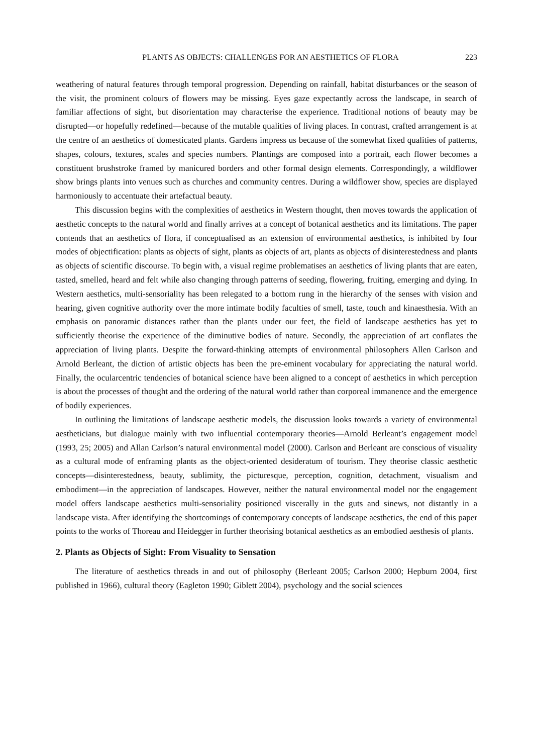PLANTS AS OBJECTS: CHALLENGES FOR AN AESTHETICS OF FLORA 223
weathering of natural features through temporal progression. Depending on rainfall, habitat disturbances or the season of the visit, the prominent colours of flowers may be missing. Eyes gaze expectantly across the landscape, in search of familiar affections of sight, but disorientation may characterise the experience. Traditional notions of beauty may be disrupted—or hopefully redefined—because of the mutable qualities of living places. In contrast, crafted arrangement is at the centre of an aesthetics of domesticated plants. Gardens impress us because of the somewhat fixed qualities of patterns, shapes, colours, textures, scales and species numbers. Plantings are composed into a portrait, each flower becomes a constituent brushstroke framed by manicured borders and other formal design elements. Correspondingly, a wildflower show brings plants into venues such as churches and community centres. During a wildflower show, species are displayed harmoniously to accentuate their artefactual beauty.
This discussion begins with the complexities of aesthetics in Western thought, then moves towards the application of aesthetic concepts to the natural world and finally arrives at a concept of botanical aesthetics and its limitations. The paper contends that an aesthetics of flora, if conceptualised as an extension of environmental aesthetics, is inhibited by four modes of objectification: plants as objects of sight, plants as objects of art, plants as objects of disinterestedness and plants as objects of scientific discourse. To begin with, a visual regime problematises an aesthetics of living plants that are eaten, tasted, smelled, heard and felt while also changing through patterns of seeding, flowering, fruiting, emerging and dying. In Western aesthetics, multi-sensoriality has been relegated to a bottom rung in the hierarchy of the senses with vision and hearing, given cognitive authority over the more intimate bodily faculties of smell, taste, touch and kinaesthesia. With an emphasis on panoramic distances rather than the plants under our feet, the field of landscape aesthetics has yet to sufficiently theorise the experience of the diminutive bodies of nature. Secondly, the appreciation of art conflates the appreciation of living plants. Despite the forward-thinking attempts of environmental philosophers Allen Carlson and Arnold Berleant, the diction of artistic objects has been the pre-eminent vocabulary for appreciating the natural world. Finally, the ocularcentric tendencies of botanical science have been aligned to a concept of aesthetics in which perception is about the processes of thought and the ordering of the natural world rather than corporeal immanence and the emergence of bodily experiences.
In outlining the limitations of landscape aesthetic models, the discussion looks towards a variety of environmental aestheticians, but dialogue mainly with two influential contemporary theories—Arnold Berleant’s engagement model (1993, 25; 2005) and Allan Carlson’s natural environmental model (2000). Carlson and Berleant are conscious of visuality as a cultural mode of enframing plants as the object-oriented desideratum of tourism. They theorise classic aesthetic concepts—disinterestedness, beauty, sublimity, the picturesque, perception, cognition, detachment, visualism and embodiment—in the appreciation of landscapes. However, neither the natural environmental model nor the engagement model offers landscape aesthetics multi-sensoriality positioned viscerally in the guts and sinews, not distantly in a landscape vista. After identifying the shortcomings of contemporary concepts of landscape aesthetics, the end of this paper points to the works of Thoreau and Heidegger in further theorising botanical aesthetics as an embodied aesthesis of plants.
2. Plants as Objects of Sight: From Visuality to Sensation
The literature of aesthetics threads in and out of philosophy (Berleant 2005; Carlson 2000; Hepburn 2004, first published in 1966), cultural theory (Eagleton 1990; Giblett 2004), psychology and the social sciences